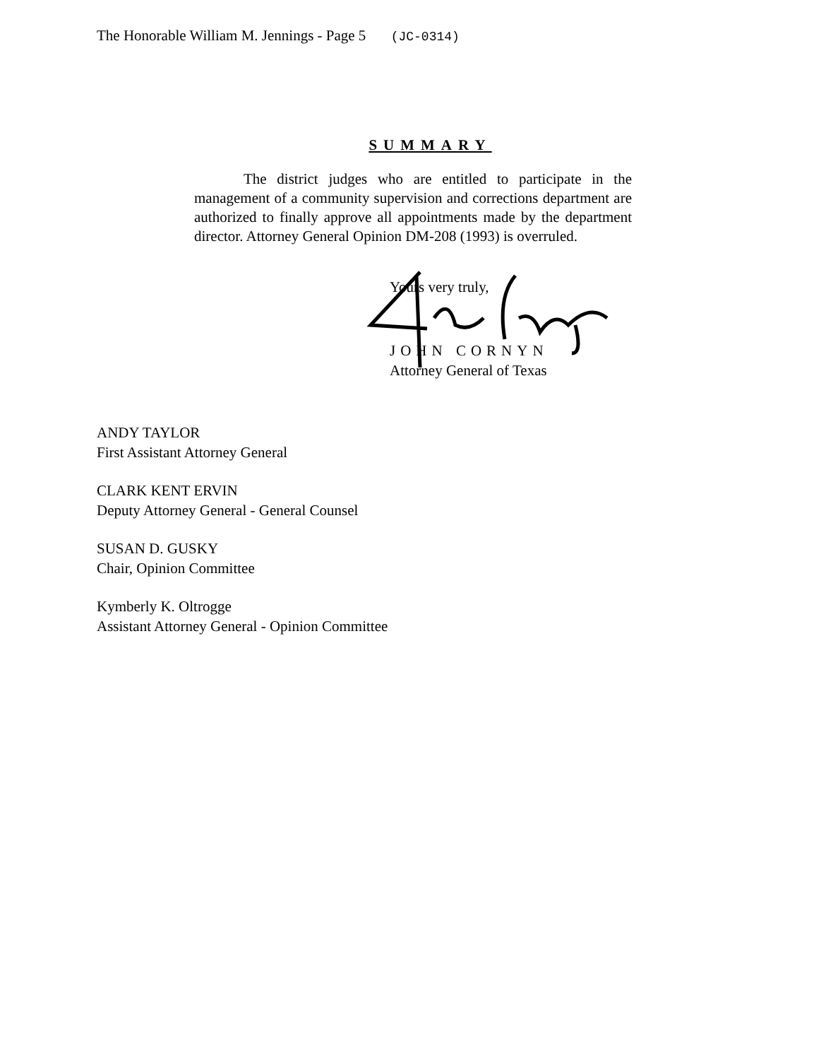The Honorable William M. Jennings - Page 5 (JC-0314)
SUMMARY
The district judges who are entitled to participate in the management of a community supervision and corrections department are authorized to finally approve all appointments made by the department director. Attorney General Opinion DM-208 (1993) is overruled.
Yours very truly,
JOHN CORNYN
Attorney General of Texas
ANDY TAYLOR
First Assistant Attorney General
CLARK KENT ERVIN
Deputy Attorney General - General Counsel
SUSAN D. GUSKY
Chair, Opinion Committee
Kymberly K. Oltrogge
Assistant Attorney General - Opinion Committee